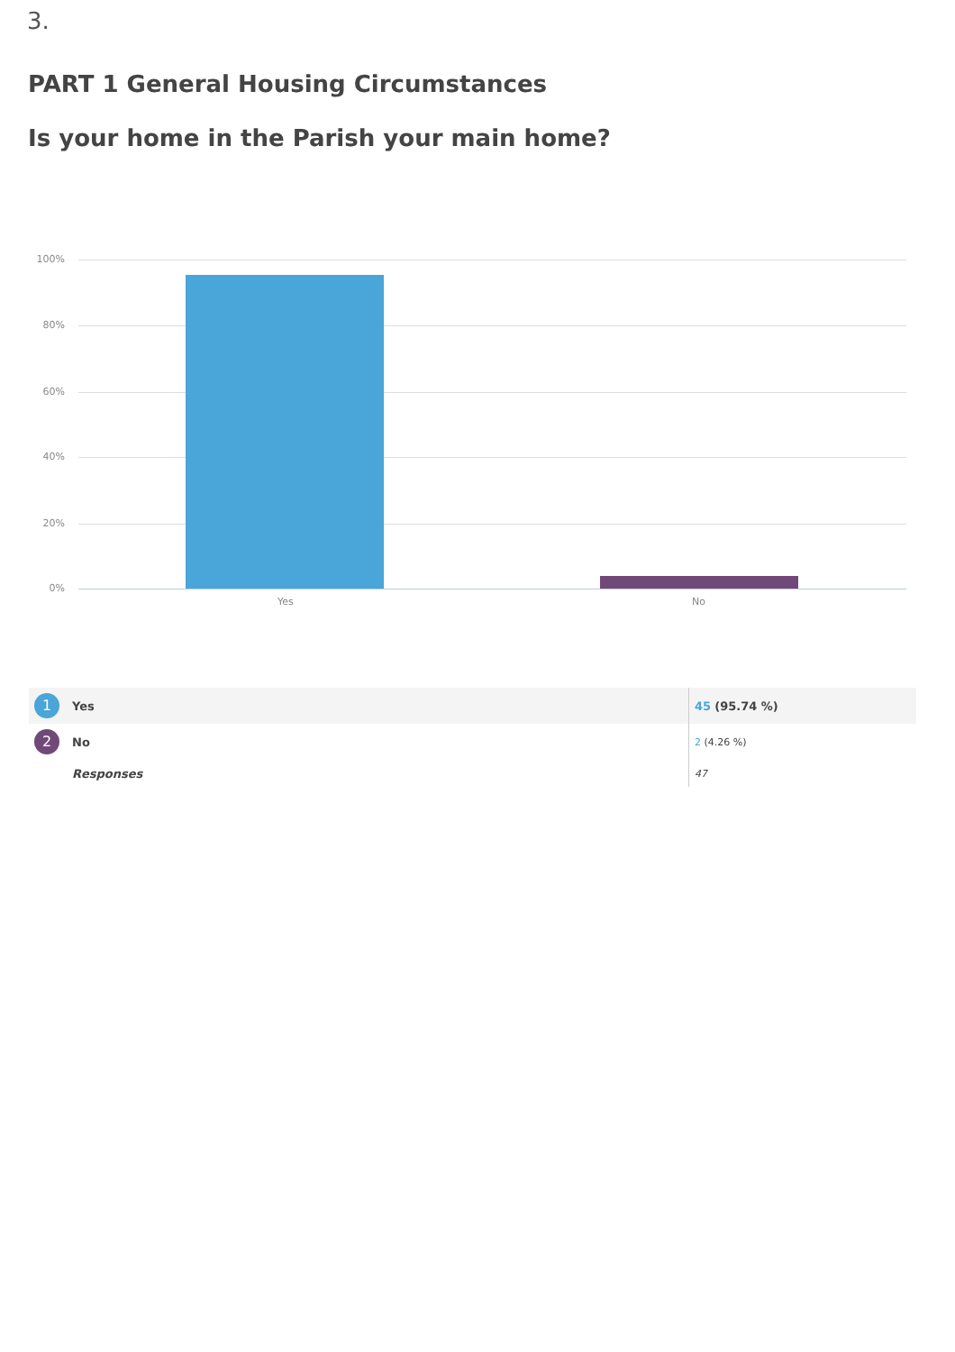3.
PART 1 General Housing Circumstances
Is your home in the Parish your main home?
100%
80%
60%
40%
20%
0%
Yes No
| 1 | Yes | 45 (95.74 %) |
| 2 | No | 2 (4.26 %) |
| | Responses | 47 |